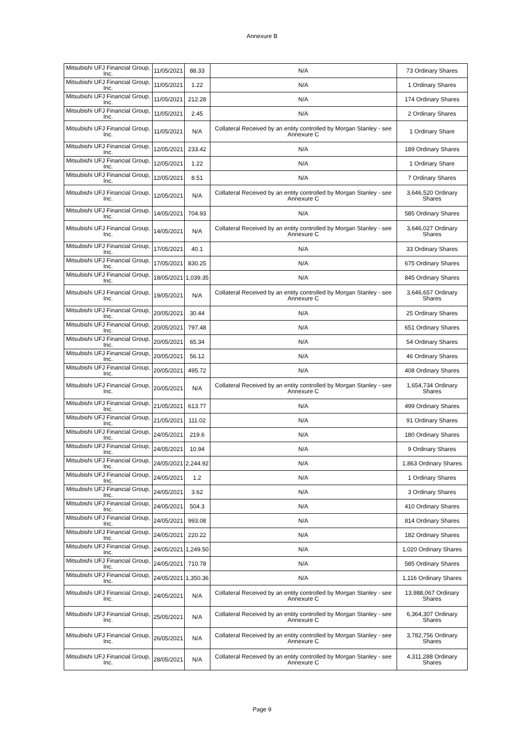Annexure B
| Mitsubishi UFJ Financial Group, Inc. | 11/05/2021 | 88.33 | N/A | 73 Ordinary Shares |
| Mitsubishi UFJ Financial Group, Inc. | 11/05/2021 | 1.22 | N/A | 1 Ordinary Shares |
| Mitsubishi UFJ Financial Group, Inc. | 11/05/2021 | 212.28 | N/A | 174 Ordinary Shares |
| Mitsubishi UFJ Financial Group, Inc. | 11/05/2021 | 2.45 | N/A | 2 Ordinary Shares |
| Mitsubishi UFJ Financial Group, Inc. | 11/05/2021 | N/A | Collateral Received by an entity controlled by Morgan Stanley - see Annexure C | 1 Ordinary Share |
| Mitsubishi UFJ Financial Group, Inc. | 12/05/2021 | 233.42 | N/A | 189 Ordinary Shares |
| Mitsubishi UFJ Financial Group, Inc. | 12/05/2021 | 1.22 | N/A | 1 Ordinary Share |
| Mitsubishi UFJ Financial Group, Inc. | 12/05/2021 | 8.51 | N/A | 7 Ordinary Shares |
| Mitsubishi UFJ Financial Group, Inc. | 12/05/2021 | N/A | Collateral Received by an entity controlled by Morgan Stanley - see Annexure C | 3,646,520 Ordinary Shares |
| Mitsubishi UFJ Financial Group, Inc. | 14/05/2021 | 704.93 | N/A | 585 Ordinary Shares |
| Mitsubishi UFJ Financial Group, Inc. | 14/05/2021 | N/A | Collateral Received by an entity controlled by Morgan Stanley - see Annexure C | 3,646,027 Ordinary Shares |
| Mitsubishi UFJ Financial Group, Inc. | 17/05/2021 | 40.1 | N/A | 33 Ordinary Shares |
| Mitsubishi UFJ Financial Group, Inc. | 17/05/2021 | 830.25 | N/A | 675 Ordinary Shares |
| Mitsubishi UFJ Financial Group, Inc. | 18/05/2021 | 1,039.35 | N/A | 845 Ordinary Shares |
| Mitsubishi UFJ Financial Group, Inc. | 19/05/2021 | N/A | Collateral Received by an entity controlled by Morgan Stanley - see Annexure C | 3,646,657 Ordinary Shares |
| Mitsubishi UFJ Financial Group, Inc. | 20/05/2021 | 30.44 | N/A | 25 Ordinary Shares |
| Mitsubishi UFJ Financial Group, Inc. | 20/05/2021 | 797.48 | N/A | 651 Ordinary Shares |
| Mitsubishi UFJ Financial Group, Inc. | 20/05/2021 | 65.34 | N/A | 54 Ordinary Shares |
| Mitsubishi UFJ Financial Group, Inc. | 20/05/2021 | 56.12 | N/A | 46 Ordinary Shares |
| Mitsubishi UFJ Financial Group, Inc. | 20/05/2021 | 495.72 | N/A | 408 Ordinary Shares |
| Mitsubishi UFJ Financial Group, Inc. | 20/05/2021 | N/A | Collateral Received by an entity controlled by Morgan Stanley - see Annexure C | 1,654,734 Ordinary Shares |
| Mitsubishi UFJ Financial Group, Inc. | 21/05/2021 | 613.77 | N/A | 499 Ordinary Shares |
| Mitsubishi UFJ Financial Group, Inc. | 21/05/2021 | 111.02 | N/A | 91 Ordinary Shares |
| Mitsubishi UFJ Financial Group, Inc. | 24/05/2021 | 219.6 | N/A | 180 Ordinary Shares |
| Mitsubishi UFJ Financial Group, Inc. | 24/05/2021 | 10.94 | N/A | 9 Ordinary Shares |
| Mitsubishi UFJ Financial Group, Inc. | 24/05/2021 | 2,244.92 | N/A | 1,863 Ordinary Shares |
| Mitsubishi UFJ Financial Group, Inc. | 24/05/2021 | 1.2 | N/A | 1 Ordinary Shares |
| Mitsubishi UFJ Financial Group, Inc. | 24/05/2021 | 3.62 | N/A | 3 Ordinary Shares |
| Mitsubishi UFJ Financial Group, Inc. | 24/05/2021 | 504.3 | N/A | 410 Ordinary Shares |
| Mitsubishi UFJ Financial Group, Inc. | 24/05/2021 | 993.08 | N/A | 814 Ordinary Shares |
| Mitsubishi UFJ Financial Group, Inc. | 24/05/2021 | 220.22 | N/A | 182 Ordinary Shares |
| Mitsubishi UFJ Financial Group, Inc. | 24/05/2021 | 1,249.50 | N/A | 1,020 Ordinary Shares |
| Mitsubishi UFJ Financial Group, Inc. | 24/05/2021 | 710.78 | N/A | 585 Ordinary Shares |
| Mitsubishi UFJ Financial Group, Inc. | 24/05/2021 | 1,350.36 | N/A | 1,116 Ordinary Shares |
| Mitsubishi UFJ Financial Group, Inc. | 24/05/2021 | N/A | Collateral Received by an entity controlled by Morgan Stanley - see Annexure C | 13,988,067 Ordinary Shares |
| Mitsubishi UFJ Financial Group, Inc. | 25/05/2021 | N/A | Collateral Received by an entity controlled by Morgan Stanley - see Annexure C | 6,364,307 Ordinary Shares |
| Mitsubishi UFJ Financial Group, Inc. | 26/05/2021 | N/A | Collateral Received by an entity controlled by Morgan Stanley - see Annexure C | 3,782,756 Ordinary Shares |
| Mitsubishi UFJ Financial Group, Inc. | 28/05/2021 | N/A | Collateral Received by an entity controlled by Morgan Stanley - see Annexure C | 4,311,288 Ordinary Shares |
Page 9